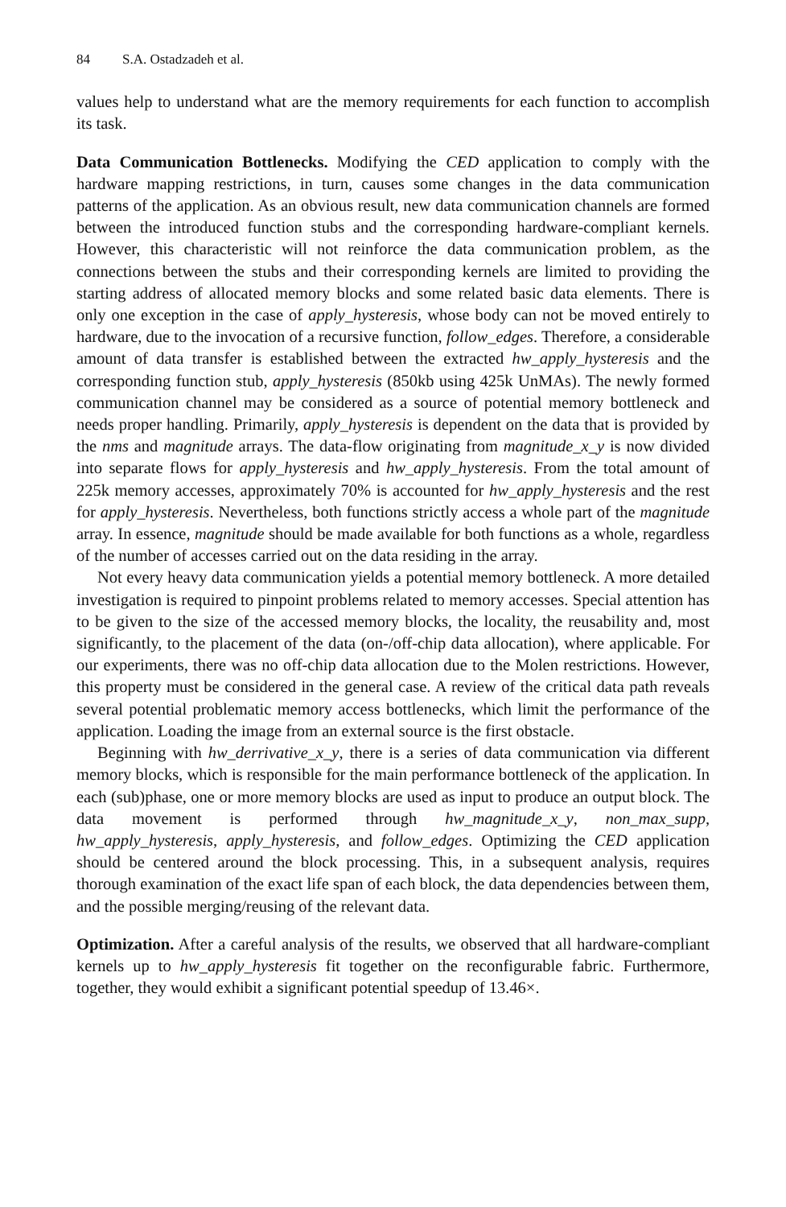84 S.A. Ostadzadeh et al.
values help to understand what are the memory requirements for each function to accomplish its task.
Data Communication Bottlenecks. Modifying the CED application to comply with the hardware mapping restrictions, in turn, causes some changes in the data communication patterns of the application. As an obvious result, new data communication channels are formed between the introduced function stubs and the corresponding hardware-compliant kernels. However, this characteristic will not reinforce the data communication problem, as the connections between the stubs and their corresponding kernels are limited to providing the starting address of allocated memory blocks and some related basic data elements. There is only one exception in the case of apply_hysteresis, whose body can not be moved entirely to hardware, due to the invocation of a recursive function, follow_edges. Therefore, a considerable amount of data transfer is established between the extracted hw_apply_hysteresis and the corresponding function stub, apply_hysteresis (850kb using 425k UnMAs). The newly formed communication channel may be considered as a source of potential memory bottleneck and needs proper handling. Primarily, apply_hysteresis is dependent on the data that is provided by the nms and magnitude arrays. The data-flow originating from magnitude_x_y is now divided into separate flows for apply_hysteresis and hw_apply_hysteresis. From the total amount of 225k memory accesses, approximately 70% is accounted for hw_apply_hysteresis and the rest for apply_hysteresis. Nevertheless, both functions strictly access a whole part of the magnitude array. In essence, magnitude should be made available for both functions as a whole, regardless of the number of accesses carried out on the data residing in the array.
Not every heavy data communication yields a potential memory bottleneck. A more detailed investigation is required to pinpoint problems related to memory accesses. Special attention has to be given to the size of the accessed memory blocks, the locality, the reusability and, most significantly, to the placement of the data (on-/off-chip data allocation), where applicable. For our experiments, there was no off-chip data allocation due to the Molen restrictions. However, this property must be considered in the general case. A review of the critical data path reveals several potential problematic memory access bottlenecks, which limit the performance of the application. Loading the image from an external source is the first obstacle.
Beginning with hw_derrivative_x_y, there is a series of data communication via different memory blocks, which is responsible for the main performance bottleneck of the application. In each (sub)phase, one or more memory blocks are used as input to produce an output block. The data movement is performed through hw_magnitude_x_y, non_max_supp, hw_apply_hysteresis, apply_hysteresis, and follow_edges. Optimizing the CED application should be centered around the block processing. This, in a subsequent analysis, requires thorough examination of the exact life span of each block, the data dependencies between them, and the possible merging/reusing of the relevant data.
Optimization. After a careful analysis of the results, we observed that all hardware-compliant kernels up to hw_apply_hysteresis fit together on the reconfigurable fabric. Furthermore, together, they would exhibit a significant potential speedup of 13.46×.